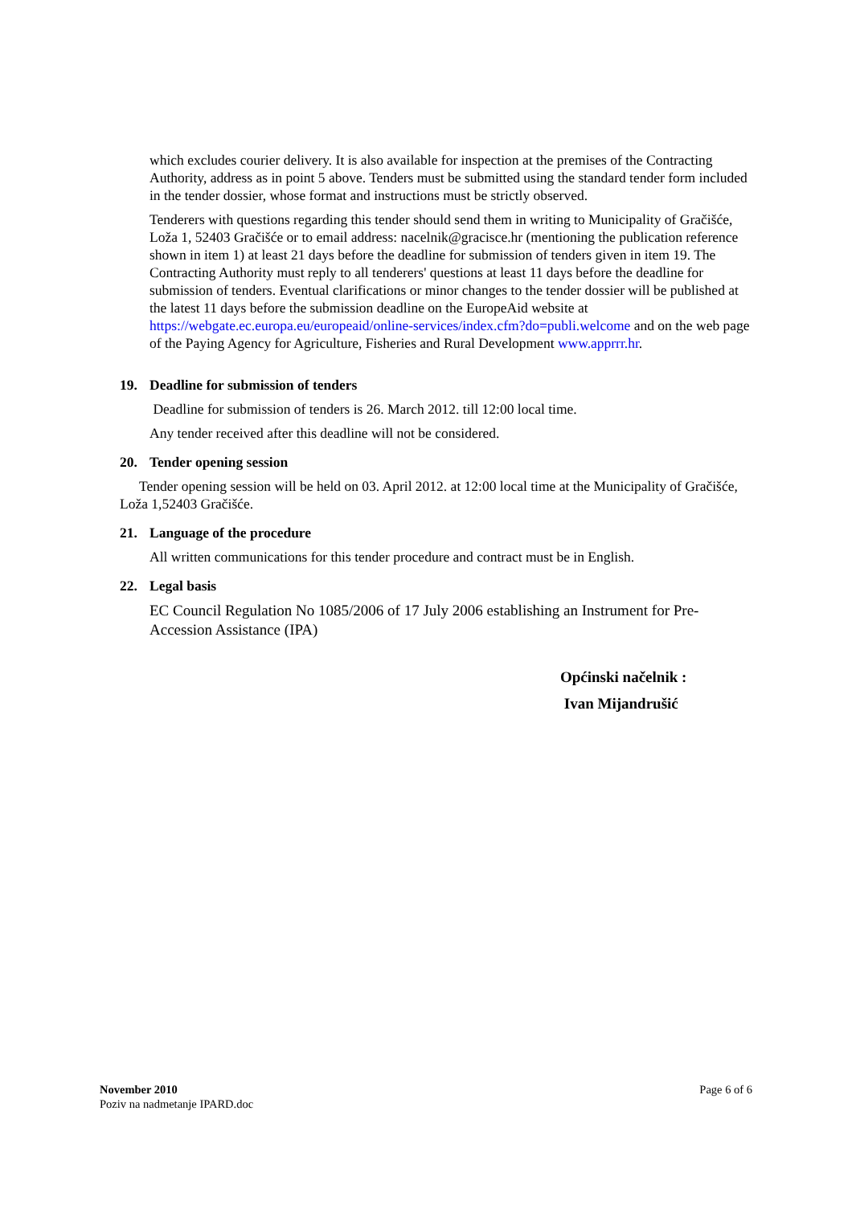which excludes courier delivery. It is also available for inspection at the premises of the Contracting Authority, address as in point 5 above. Tenders must be submitted using the standard tender form included in the tender dossier, whose format and instructions must be strictly observed.
Tenderers with questions regarding this tender should send them in writing to Municipality of Gračišće, Loža 1, 52403 Gračišće or to email address: nacelnik@gracisce.hr (mentioning the publication reference shown in item 1) at least 21 days before the deadline for submission of tenders given in item 19. The Contracting Authority must reply to all tenderers' questions at least 11 days before the deadline for submission of tenders. Eventual clarifications or minor changes to the tender dossier will be published at the latest 11 days before the submission deadline on the EuropeAid website at https://webgate.ec.europa.eu/europeaid/online-services/index.cfm?do=publi.welcome and on the web page of the Paying Agency for Agriculture, Fisheries and Rural Development www.apprrr.hr.
19. Deadline for submission of tenders
Deadline for submission of tenders is 26. March 2012. till 12:00 local time.
Any tender received after this deadline will not be considered.
20. Tender opening session
Tender opening session will be held on 03. April 2012. at 12:00 local time at the Municipality of Gračišće, Loža 1,52403 Gračišće.
21. Language of the procedure
All written communications for this tender procedure and contract must be in English.
22. Legal basis
EC Council Regulation No 1085/2006 of 17 July 2006 establishing an Instrument for Pre-Accession Assistance (IPA)
Općinski načelnik :
Ivan Mijandrušić
November 2010
Poziv na nadmetanje IPARD.doc
Page 6 of 6